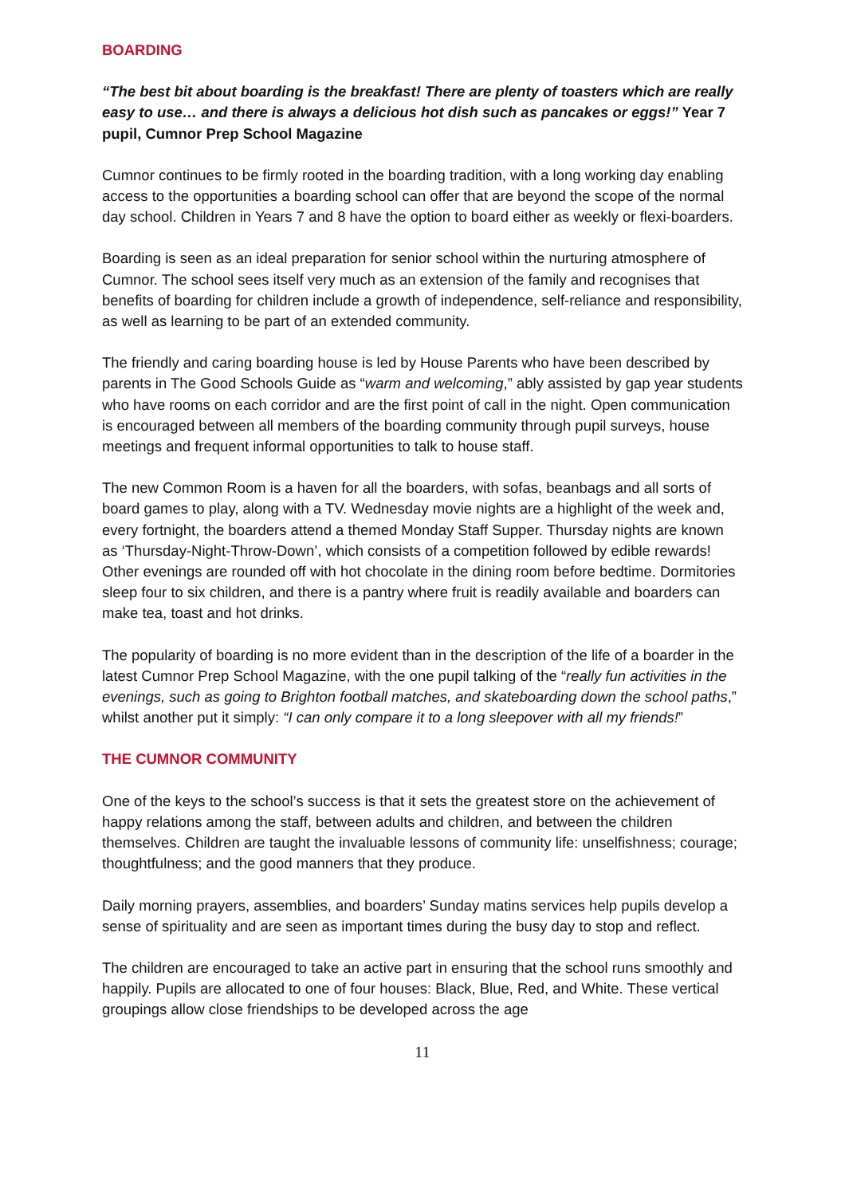BOARDING
“The best bit about boarding is the breakfast! There are plenty of toasters which are really easy to use… and there is always a delicious hot dish such as pancakes or eggs!” Year 7 pupil, Cumnor Prep School Magazine
Cumnor continues to be firmly rooted in the boarding tradition, with a long working day enabling access to the opportunities a boarding school can offer that are beyond the scope of the normal day school. Children in Years 7 and 8 have the option to board either as weekly or flexi-boarders.
Boarding is seen as an ideal preparation for senior school within the nurturing atmosphere of Cumnor. The school sees itself very much as an extension of the family and recognises that benefits of boarding for children include a growth of independence, self-reliance and responsibility, as well as learning to be part of an extended community.
The friendly and caring boarding house is led by House Parents who have been described by parents in The Good Schools Guide as “warm and welcoming,” ably assisted by gap year students who have rooms on each corridor and are the first point of call in the night. Open communication is encouraged between all members of the boarding community through pupil surveys, house meetings and frequent informal opportunities to talk to house staff.
The new Common Room is a haven for all the boarders, with sofas, beanbags and all sorts of board games to play, along with a TV. Wednesday movie nights are a highlight of the week and, every fortnight, the boarders attend a themed Monday Staff Supper. Thursday nights are known as ‘Thursday-Night-Throw-Down’, which consists of a competition followed by edible rewards! Other evenings are rounded off with hot chocolate in the dining room before bedtime. Dormitories sleep four to six children, and there is a pantry where fruit is readily available and boarders can make tea, toast and hot drinks.
The popularity of boarding is no more evident than in the description of the life of a boarder in the latest Cumnor Prep School Magazine, with the one pupil talking of the “really fun activities in the evenings, such as going to Brighton football matches, and skateboarding down the school paths,” whilst another put it simply: “I can only compare it to a long sleepover with all my friends!”
THE CUMNOR COMMUNITY
One of the keys to the school’s success is that it sets the greatest store on the achievement of happy relations among the staff, between adults and children, and between the children themselves. Children are taught the invaluable lessons of community life: unselfishness; courage; thoughtfulness; and the good manners that they produce.
Daily morning prayers, assemblies, and boarders’ Sunday matins services help pupils develop a sense of spirituality and are seen as important times during the busy day to stop and reflect.
The children are encouraged to take an active part in ensuring that the school runs smoothly and happily. Pupils are allocated to one of four houses: Black, Blue, Red, and White. These vertical groupings allow close friendships to be developed across the age
11